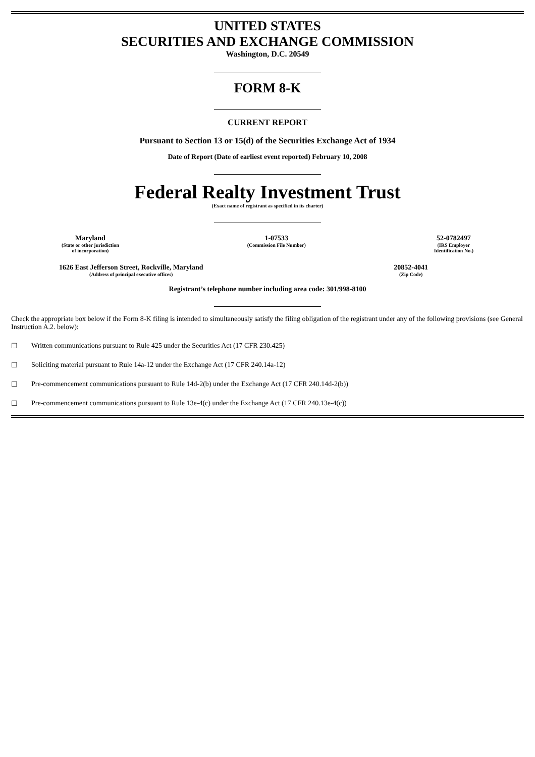UNITED STATES
SECURITIES AND EXCHANGE COMMISSION
Washington, D.C. 20549
FORM 8-K
CURRENT REPORT
Pursuant to Section 13 or 15(d) of the Securities Exchange Act of 1934
Date of Report (Date of earliest event reported) February 10, 2008
Federal Realty Investment Trust
(Exact name of registrant as specified in its charter)
Maryland
(State or other jurisdiction
of incorporation)
1-07533
(Commission File Number)
52-0782497
(IRS Employer
Identification No.)
1626 East Jefferson Street, Rockville, Maryland
(Address of principal executive offices)
20852-4041
(Zip Code)
Registrant’s telephone number including area code: 301/998-8100
Check the appropriate box below if the Form 8-K filing is intended to simultaneously satisfy the filing obligation of the registrant under any of the following provisions (see General Instruction A.2. below):
☐ Written communications pursuant to Rule 425 under the Securities Act (17 CFR 230.425)
☐ Soliciting material pursuant to Rule 14a-12 under the Exchange Act (17 CFR 240.14a-12)
☐ Pre-commencement communications pursuant to Rule 14d-2(b) under the Exchange Act (17 CFR 240.14d-2(b))
☐ Pre-commencement communications pursuant to Rule 13e-4(c) under the Exchange Act (17 CFR 240.13e-4(c))